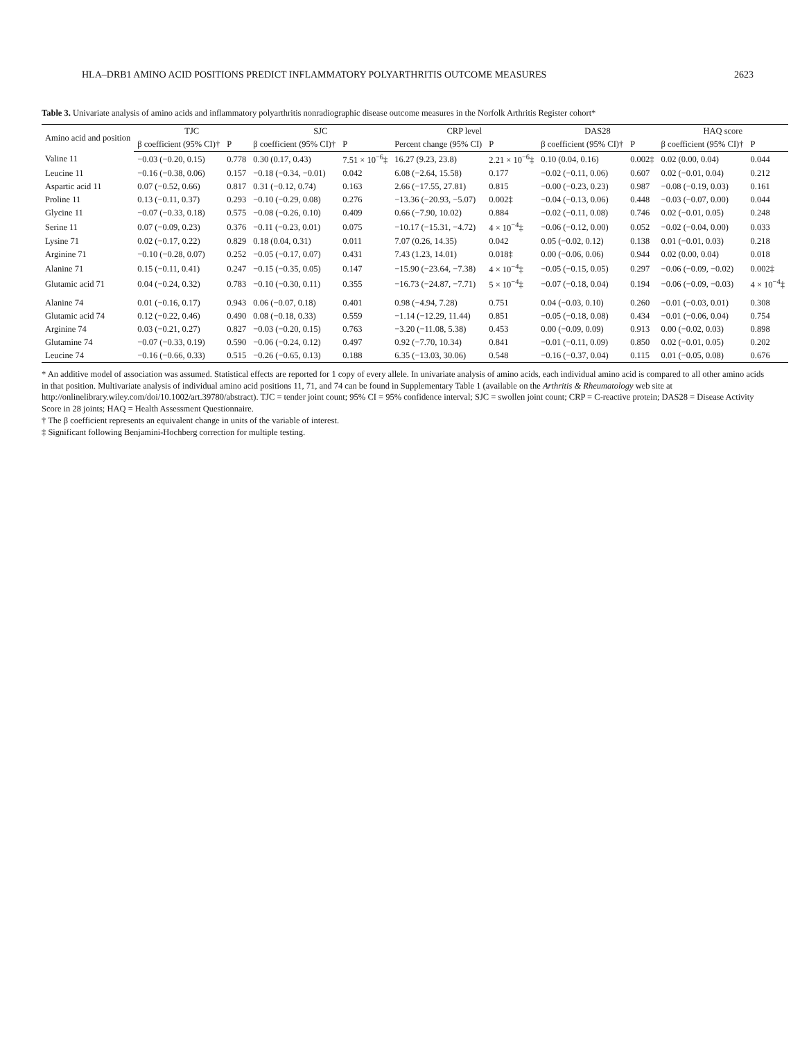HLA–DRB1 AMINO ACID POSITIONS PREDICT INFLAMMATORY POLYARTHRITIS OUTCOME MEASURES 2623
Table 3. Univariate analysis of amino acids and inflammatory polyarthritis nonradiographic disease outcome measures in the Norfolk Arthritis Register cohort*
| Amino acid and position | TJC | | SJC | | CRP level | | DAS28 | | HAQ score | |
| --- | --- | --- | --- | --- | --- | --- | --- | --- | --- | --- |
| | β coefficient (95% CI)† | P | β coefficient (95% CI)† | P | Percent change (95% CI) | P | β coefficient (95% CI)† | P | β coefficient (95% CI)† | P |
| Valine 11 | −0.03 (−0.20, 0.15) | 0.778 | 0.30 (0.17, 0.43) | 7.51 × 10<sup>−6</sup>‡ | 16.27 (9.23, 23.8) | 2.21 × 10<sup>−6</sup>‡ | 0.10 (0.04, 0.16) | 0.002‡ | 0.02 (0.00, 0.04) | 0.044 |
| Leucine 11 | −0.16 (−0.38, 0.06) | 0.157 | −0.18 (−0.34, −0.01) | 0.042 | 6.08 (−2.64, 15.58) | 0.177 | −0.02 (−0.11, 0.06) | 0.607 | 0.02 (−0.01, 0.04) | 0.212 |
| Aspartic acid 11 | 0.07 (−0.52, 0.66) | 0.817 | 0.31 (−0.12, 0.74) | 0.163 | 2.66 (−17.55, 27.81) | 0.815 | −0.00 (−0.23, 0.23) | 0.987 | −0.08 (−0.19, 0.03) | 0.161 |
| Proline 11 | 0.13 (−0.11, 0.37) | 0.293 | −0.10 (−0.29, 0.08) | 0.276 | −13.36 (−20.93, −5.07) | 0.002‡ | −0.04 (−0.13, 0.06) | 0.448 | −0.03 (−0.07, 0.00) | 0.044 |
| Glycine 11 | −0.07 (−0.33, 0.18) | 0.575 | −0.08 (−0.26, 0.10) | 0.409 | 0.66 (−7.90, 10.02) | 0.884 | −0.02 (−0.11, 0.08) | 0.746 | 0.02 (−0.01, 0.05) | 0.248 |
| Serine 11 | 0.07 (−0.09, 0.23) | 0.376 | −0.11 (−0.23, 0.01) | 0.075 | −10.17 (−15.31, −4.72) | 4 × 10<sup>−4</sup>‡ | −0.06 (−0.12, 0.00) | 0.052 | −0.02 (−0.04, 0.00) | 0.033 |
| Lysine 71 | 0.02 (−0.17, 0.22) | 0.829 | 0.18 (0.04, 0.31) | 0.011 | 7.07 (0.26, 14.35) | 0.042 | 0.05 (−0.02, 0.12) | 0.138 | 0.01 (−0.01, 0.03) | 0.218 |
| Arginine 71 | −0.10 (−0.28, 0.07) | 0.252 | −0.05 (−0.17, 0.07) | 0.431 | 7.43 (1.23, 14.01) | 0.018‡ | 0.00 (−0.06, 0.06) | 0.944 | 0.02 (0.00, 0.04) | 0.018 |
| Alanine 71 | 0.15 (−0.11, 0.41) | 0.247 | −0.15 (−0.35, 0.05) | 0.147 | −15.90 (−23.64, −7.38) | 4 × 10<sup>−4</sup>‡ | −0.05 (−0.15, 0.05) | 0.297 | −0.06 (−0.09, −0.02) | 0.002‡ |
| Glutamic acid 71 | 0.04 (−0.24, 0.32) | 0.783 | −0.10 (−0.30, 0.11) | 0.355 | −16.73 (−24.87, −7.71) | 5 × 10<sup>−4</sup>‡ | −0.07 (−0.18, 0.04) | 0.194 | −0.06 (−0.09, −0.03) | 4 × 10<sup>−4</sup>‡ |
| Alanine 74 | 0.01 (−0.16, 0.17) | 0.943 | 0.06 (−0.07, 0.18) | 0.401 | 0.98 (−4.94, 7.28) | 0.751 | 0.04 (−0.03, 0.10) | 0.260 | −0.01 (−0.03, 0.01) | 0.308 |
| Glutamic acid 74 | 0.12 (−0.22, 0.46) | 0.490 | 0.08 (−0.18, 0.33) | 0.559 | −1.14 (−12.29, 11.44) | 0.851 | −0.05 (−0.18, 0.08) | 0.434 | −0.01 (−0.06, 0.04) | 0.754 |
| Arginine 74 | 0.03 (−0.21, 0.27) | 0.827 | −0.03 (−0.20, 0.15) | 0.763 | −3.20 (−11.08, 5.38) | 0.453 | 0.00 (−0.09, 0.09) | 0.913 | 0.00 (−0.02, 0.03) | 0.898 |
| Glutamine 74 | −0.07 (−0.33, 0.19) | 0.590 | −0.06 (−0.24, 0.12) | 0.497 | 0.92 (−7.70, 10.34) | 0.841 | −0.01 (−0.11, 0.09) | 0.850 | 0.02 (−0.01, 0.05) | 0.202 |
| Leucine 74 | −0.16 (−0.66, 0.33) | 0.515 | −0.26 (−0.65, 0.13) | 0.188 | 6.35 (−13.03, 30.06) | 0.548 | −0.16 (−0.37, 0.04) | 0.115 | 0.01 (−0.05, 0.08) | 0.676 |
* An additive model of association was assumed. Statistical effects are reported for 1 copy of every allele. In univariate analysis of amino acids, each individual amino acid is compared to all other amino acids in that position. Multivariate analysis of individual amino acid positions 11, 71, and 74 can be found in Supplementary Table 1 (available on the Arthritis & Rheumatology web site at http://onlinelibrary.wiley.com/doi/10.1002/art.39780/abstract). TJC = tender joint count; 95% CI = 95% confidence interval; SJC = swollen joint count; CRP = C-reactive protein; DAS28 = Disease Activity Score in 28 joints; HAQ = Health Assessment Questionnaire.
† The β coefficient represents an equivalent change in units of the variable of interest.
‡ Significant following Benjamini-Hochberg correction for multiple testing.